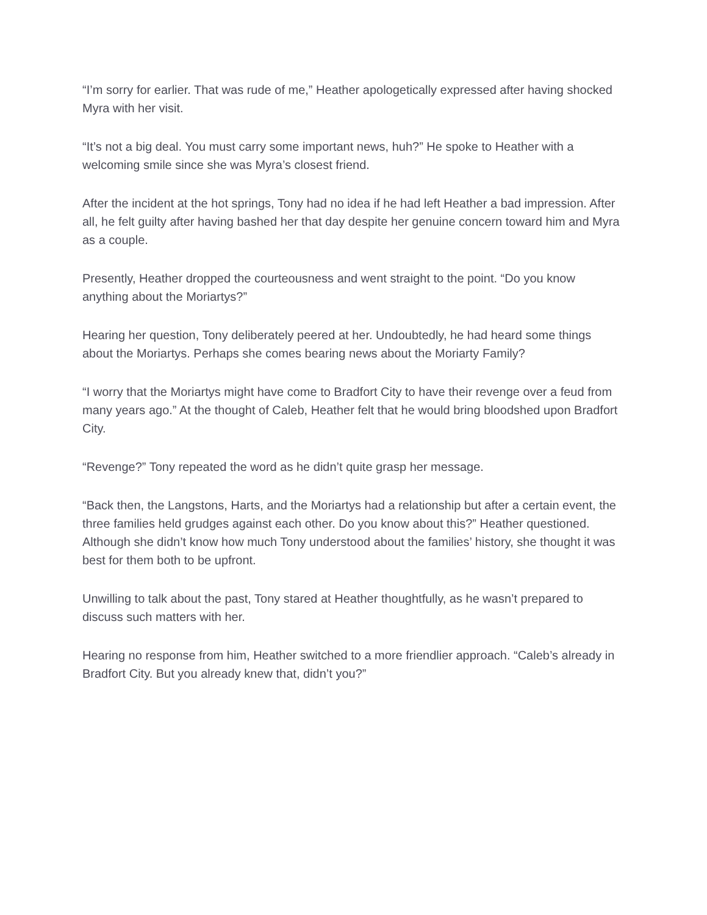“I’m sorry for earlier. That was rude of me,” Heather apologetically expressed after having shocked Myra with her visit.
“It’s not a big deal. You must carry some important news, huh?” He spoke to Heather with a welcoming smile since she was Myra’s closest friend.
After the incident at the hot springs, Tony had no idea if he had left Heather a bad impression. After all, he felt guilty after having bashed her that day despite her genuine concern toward him and Myra as a couple.
Presently, Heather dropped the courteousness and went straight to the point. “Do you know anything about the Moriartys?”
Hearing her question, Tony deliberately peered at her. Undoubtedly, he had heard some things about the Moriartys. Perhaps she comes bearing news about the Moriarty Family?
“I worry that the Moriartys might have come to Bradfort City to have their revenge over a feud from many years ago.” At the thought of Caleb, Heather felt that he would bring bloodshed upon Bradfort City.
“Revenge?” Tony repeated the word as he didn’t quite grasp her message.
“Back then, the Langstons, Harts, and the Moriartys had a relationship but after a certain event, the three families held grudges against each other. Do you know about this?” Heather questioned. Although she didn’t know how much Tony understood about the families’ history, she thought it was best for them both to be upfront.
Unwilling to talk about the past, Tony stared at Heather thoughtfully, as he wasn’t prepared to discuss such matters with her.
Hearing no response from him, Heather switched to a more friendlier approach. “Caleb’s already in Bradfort City. But you already knew that, didn’t you?”